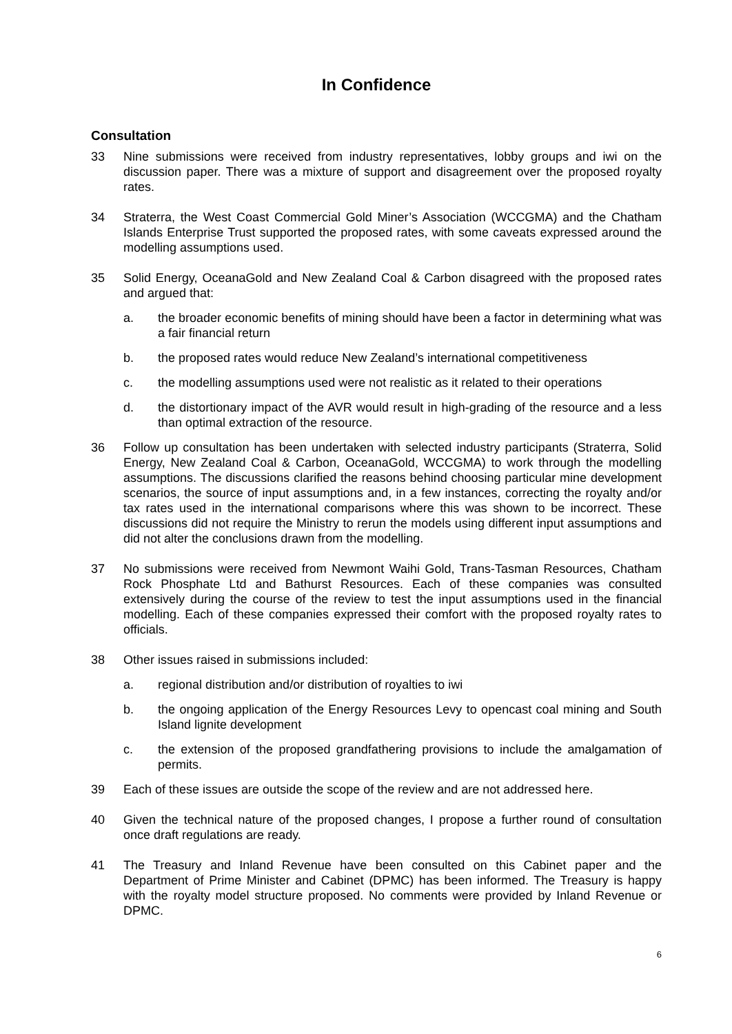In Confidence
Consultation
33 Nine submissions were received from industry representatives, lobby groups and iwi on the discussion paper. There was a mixture of support and disagreement over the proposed royalty rates.
34 Straterra, the West Coast Commercial Gold Miner’s Association (WCCGMA) and the Chatham Islands Enterprise Trust supported the proposed rates, with some caveats expressed around the modelling assumptions used.
35 Solid Energy, OceanaGold and New Zealand Coal & Carbon disagreed with the proposed rates and argued that:
a. the broader economic benefits of mining should have been a factor in determining what was a fair financial return
b. the proposed rates would reduce New Zealand’s international competitiveness
c. the modelling assumptions used were not realistic as it related to their operations
d. the distortionary impact of the AVR would result in high-grading of the resource and a less than optimal extraction of the resource.
36 Follow up consultation has been undertaken with selected industry participants (Straterra, Solid Energy, New Zealand Coal & Carbon, OceanaGold, WCCGMA) to work through the modelling assumptions. The discussions clarified the reasons behind choosing particular mine development scenarios, the source of input assumptions and, in a few instances, correcting the royalty and/or tax rates used in the international comparisons where this was shown to be incorrect. These discussions did not require the Ministry to rerun the models using different input assumptions and did not alter the conclusions drawn from the modelling.
37 No submissions were received from Newmont Waihi Gold, Trans-Tasman Resources, Chatham Rock Phosphate Ltd and Bathurst Resources. Each of these companies was consulted extensively during the course of the review to test the input assumptions used in the financial modelling. Each of these companies expressed their comfort with the proposed royalty rates to officials.
38 Other issues raised in submissions included:
a. regional distribution and/or distribution of royalties to iwi
b. the ongoing application of the Energy Resources Levy to opencast coal mining and South Island lignite development
c. the extension of the proposed grandfathering provisions to include the amalgamation of permits.
39 Each of these issues are outside the scope of the review and are not addressed here.
40 Given the technical nature of the proposed changes, I propose a further round of consultation once draft regulations are ready.
41 The Treasury and Inland Revenue have been consulted on this Cabinet paper and the Department of Prime Minister and Cabinet (DPMC) has been informed. The Treasury is happy with the royalty model structure proposed. No comments were provided by Inland Revenue or DPMC.
6